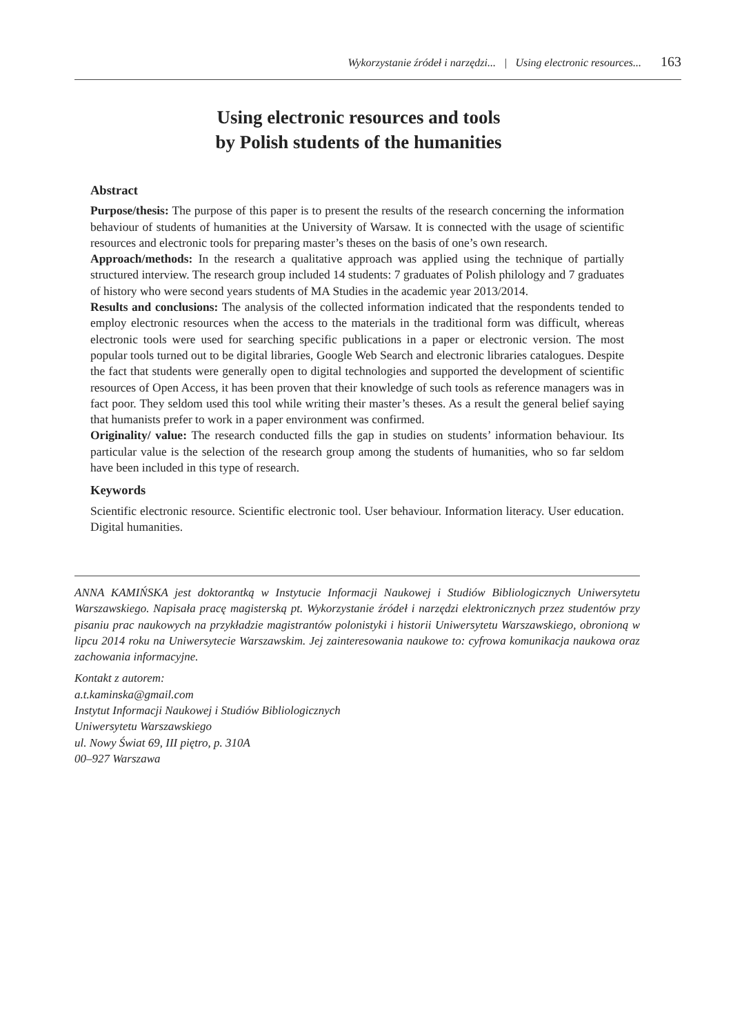Wykorzystanie źródeł i narzędzi... | Using electronic resources... 163
Using electronic resources and tools
by Polish students of the humanities
Abstract
Purpose/thesis: The purpose of this paper is to present the results of the research concerning the information behaviour of students of humanities at the University of Warsaw. It is connected with the usage of scientific resources and electronic tools for preparing master’s theses on the basis of one’s own research.
Approach/methods: In the research a qualitative approach was applied using the technique of partially structured interview. The research group included 14 students: 7 graduates of Polish philology and 7 graduates of history who were second years students of MA Studies in the academic year 2013/2014.
Results and conclusions: The analysis of the collected information indicated that the respondents tended to employ electronic resources when the access to the materials in the traditional form was difficult, whereas electronic tools were used for searching specific publications in a paper or electronic version. The most popular tools turned out to be digital libraries, Google Web Search and electronic libraries catalogues. Despite the fact that students were generally open to digital technologies and supported the development of scientific resources of Open Access, it has been proven that their knowledge of such tools as reference managers was in fact poor. They seldom used this tool while writing their master’s theses. As a result the general belief saying that humanists prefer to work in a paper environment was confirmed.
Originality/ value: The research conducted fills the gap in studies on students’ information behaviour. Its particular value is the selection of the research group among the students of humanities, who so far seldom have been included in this type of research.
Keywords
Scientific electronic resource. Scientific electronic tool. User behaviour. Information literacy. User education. Digital humanities.
ANNA KAMIŃSKA jest doktorantką w Instytucie Informacji Naukowej i Studiów Bibliologicznych Uniwersytetu Warszawskiego. Napisała pracę magisterską pt. Wykorzystanie źródeł i narzędzi elektronicznych przez studentów przy pisaniu prac naukowych na przykładzie magistrantów polonistyki i historii Uniwersytetu Warszawskiego, obronioną w lipcu 2014 roku na Uniwersytecie Warszawskim. Jej zainteresowania naukowe to: cyfrowa komunikacja naukowa oraz zachowania informacyjne.
Kontakt z autorem:
a.t.kaminska@gmail.com
Instytut Informacji Naukowej i Studiów Bibliologicznych
Uniwersytetu Warszawskiego
ul. Nowy Świat 69, III piętro, p. 310A
00–927 Warszawa